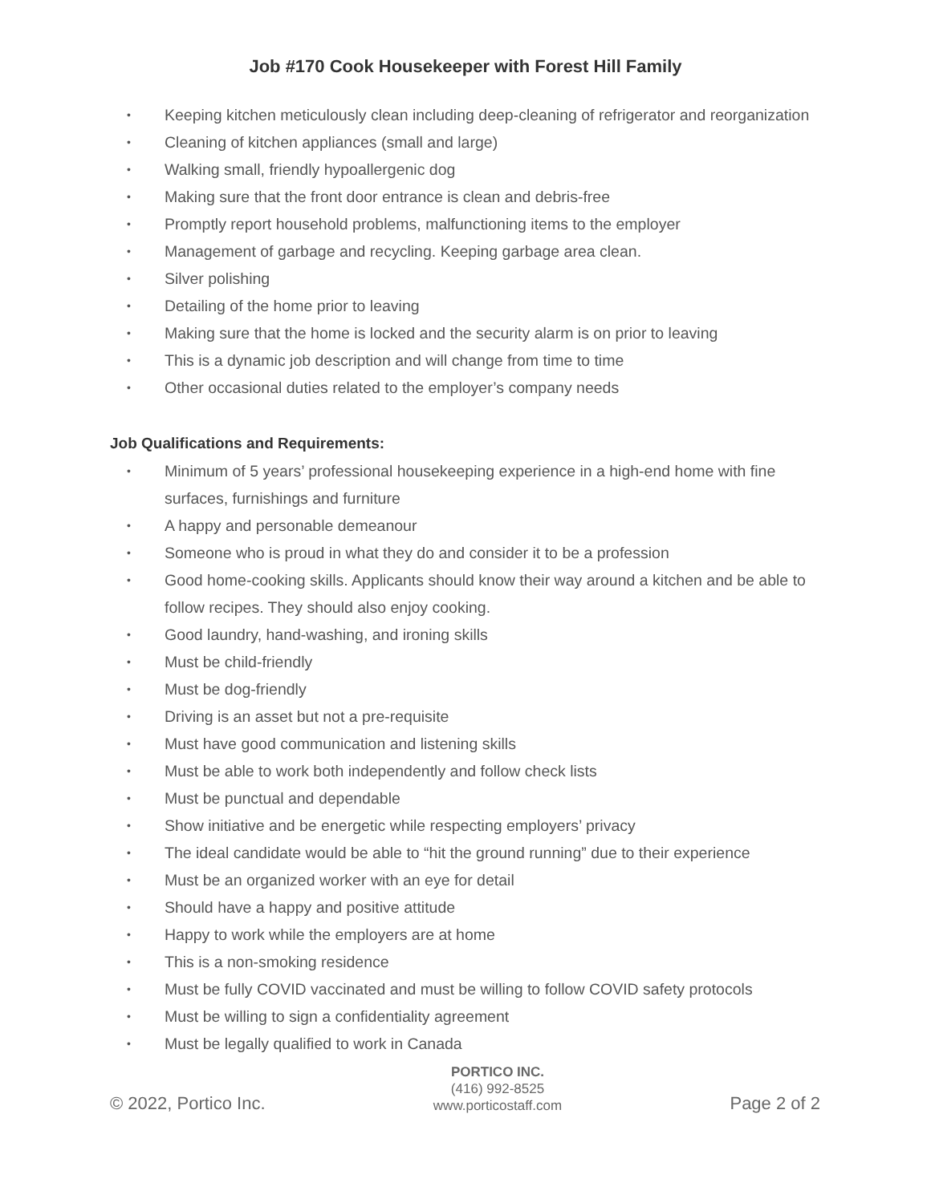Job #170 Cook Housekeeper with Forest Hill Family
• Keeping kitchen meticulously clean including deep-cleaning of refrigerator and reorganization
• Cleaning of kitchen appliances (small and large)
• Walking small, friendly hypoallergenic dog
• Making sure that the front door entrance is clean and debris-free
• Promptly report household problems, malfunctioning items to the employer
• Management of garbage and recycling. Keeping garbage area clean.
• Silver polishing
• Detailing of the home prior to leaving
• Making sure that the home is locked and the security alarm is on prior to leaving
• This is a dynamic job description and will change from time to time
• Other occasional duties related to the employer’s company needs
Job Qualifications and Requirements:
• Minimum of 5 years’ professional housekeeping experience in a high-end home with fine surfaces, furnishings and furniture
• A happy and personable demeanour
• Someone who is proud in what they do and consider it to be a profession
• Good home-cooking skills. Applicants should know their way around a kitchen and be able to follow recipes. They should also enjoy cooking.
• Good laundry, hand-washing, and ironing skills
• Must be child-friendly
• Must be dog-friendly
• Driving is an asset but not a pre-requisite
• Must have good communication and listening skills
• Must be able to work both independently and follow check lists
• Must be punctual and dependable
• Show initiative and be energetic while respecting employers’ privacy
• The ideal candidate would be able to “hit the ground running” due to their experience
• Must be an organized worker with an eye for detail
• Should have a happy and positive attitude
• Happy to work while the employers are at home
• This is a non-smoking residence
• Must be fully COVID vaccinated and must be willing to follow COVID safety protocols
• Must be willing to sign a confidentiality agreement
• Must be legally qualified to work in Canada
© 2022, Portico Inc.
PORTICO INC.
(416) 992-8525
www.porticostaff.com
Page 2 of 2